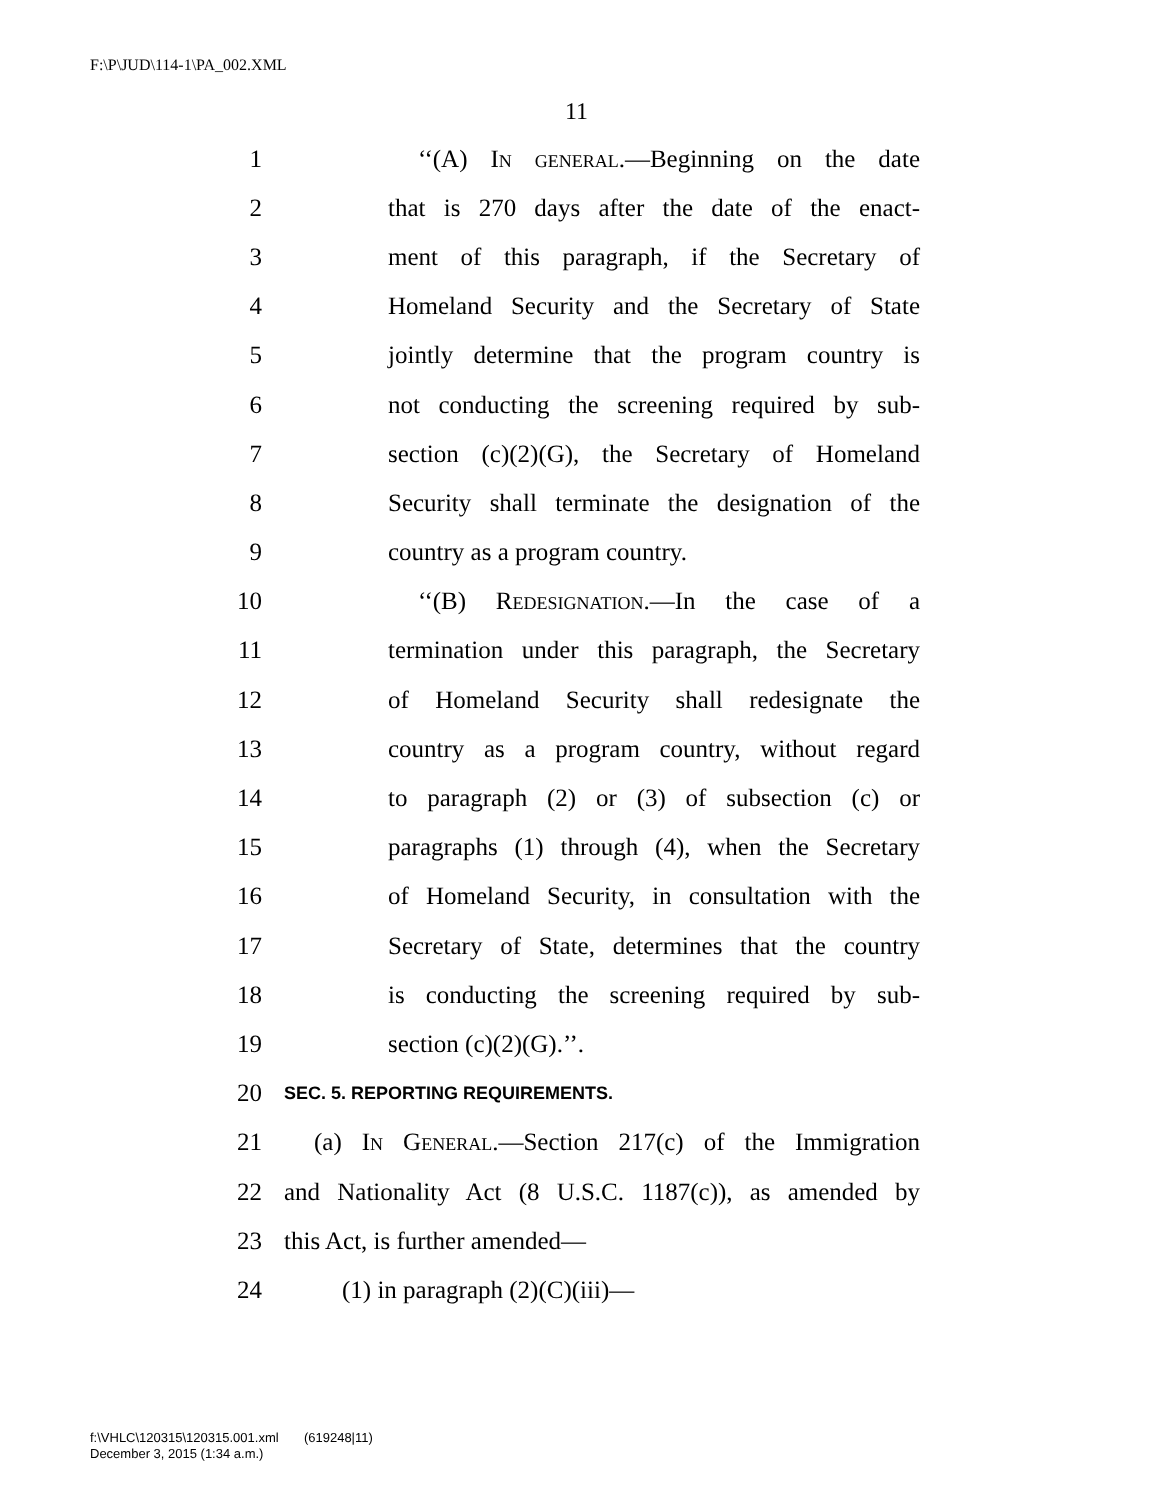F:\P\JUD\114-1\PA_002.XML
11
1 ‘‘(A) In general.—Beginning on the date
2 that is 270 days after the date of the enact-
3 ment of this paragraph, if the Secretary of
4 Homeland Security and the Secretary of State
5 jointly determine that the program country is
6 not conducting the screening required by sub-
7 section (c)(2)(G), the Secretary of Homeland
8 Security shall terminate the designation of the
9 country as a program country.
10 ‘‘(B) Redesignation.—In the case of a
11 termination under this paragraph, the Secretary
12 of Homeland Security shall redesignate the
13 country as a program country, without regard
14 to paragraph (2) or (3) of subsection (c) or
15 paragraphs (1) through (4), when the Secretary
16 of Homeland Security, in consultation with the
17 Secretary of State, determines that the country
18 is conducting the screening required by sub-
19 section (c)(2)(G).’’.
20 SEC. 5. REPORTING REQUIREMENTS.
21 (a) In General.—Section 217(c) of the Immigration
22 and Nationality Act (8 U.S.C. 1187(c)), as amended by
23 this Act, is further amended—
24 (1) in paragraph (2)(C)(iii)—
f:\VHLC\120315\120315.001.xml (619248|11)
December 3, 2015 (1:34 a.m.)